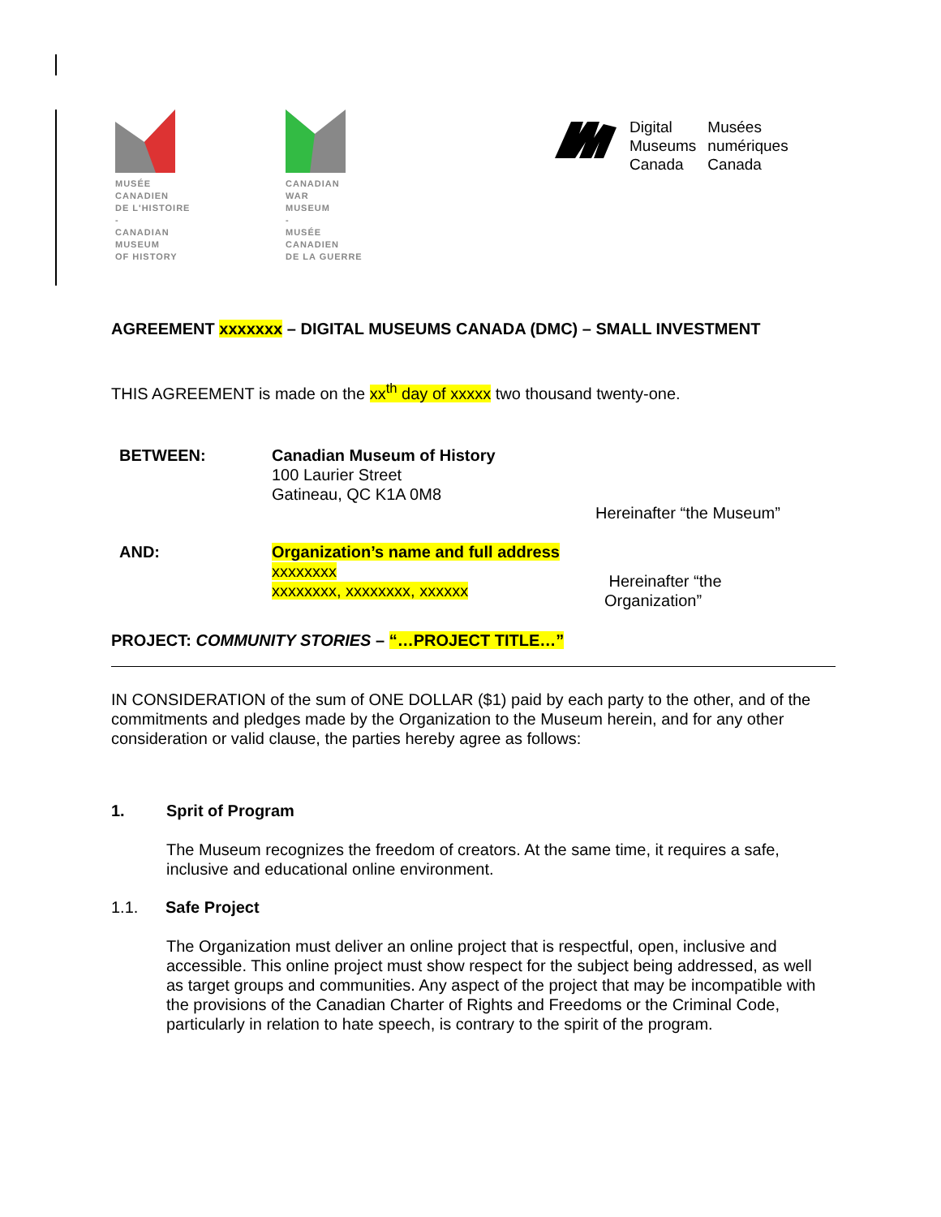MUSÉE
CANADIEN
DE L'HISTOIRE
-
CANADIAN
MUSEUM
OF HISTORY
CANADIAN
WAR
MUSEUM
-
MUSÉE
CANADIEN
DE LA GUERRE
Digital
Museums
Canada
Musées
numériques
Canada
AGREEMENT xxxxxxx – DIGITAL MUSEUMS CANADA (DMC) – SMALL INVESTMENT
THIS AGREEMENT is made on the xx<sup>th</sup> day of xxxxx two thousand twenty-one.
BETWEEN: Canadian Museum of History
100 Laurier Street
Gatineau, QC K1A 0M8
Hereinafter “the Museum”
AND: Organization’s name and full address
xxxxxxxx
xxxxxxxx, xxxxxxxx, xxxxxx
Hereinafter “the
Organization”
PROJECT: COMMUNITY STORIES – “…PROJECT TITLE…”
IN CONSIDERATION of the sum of ONE DOLLAR ($1) paid by each party to the other, and of the commitments and pledges made by the Organization to the Museum herein, and for any other consideration or valid clause, the parties hereby agree as follows:
1. Sprit of Program
The Museum recognizes the freedom of creators. At the same time, it requires a safe, inclusive and educational online environment.
1.1. Safe Project
The Organization must deliver an online project that is respectful, open, inclusive and accessible. This online project must show respect for the subject being addressed, as well as target groups and communities. Any aspect of the project that may be incompatible with the provisions of the Canadian Charter of Rights and Freedoms or the Criminal Code, particularly in relation to hate speech, is contrary to the spirit of the program.